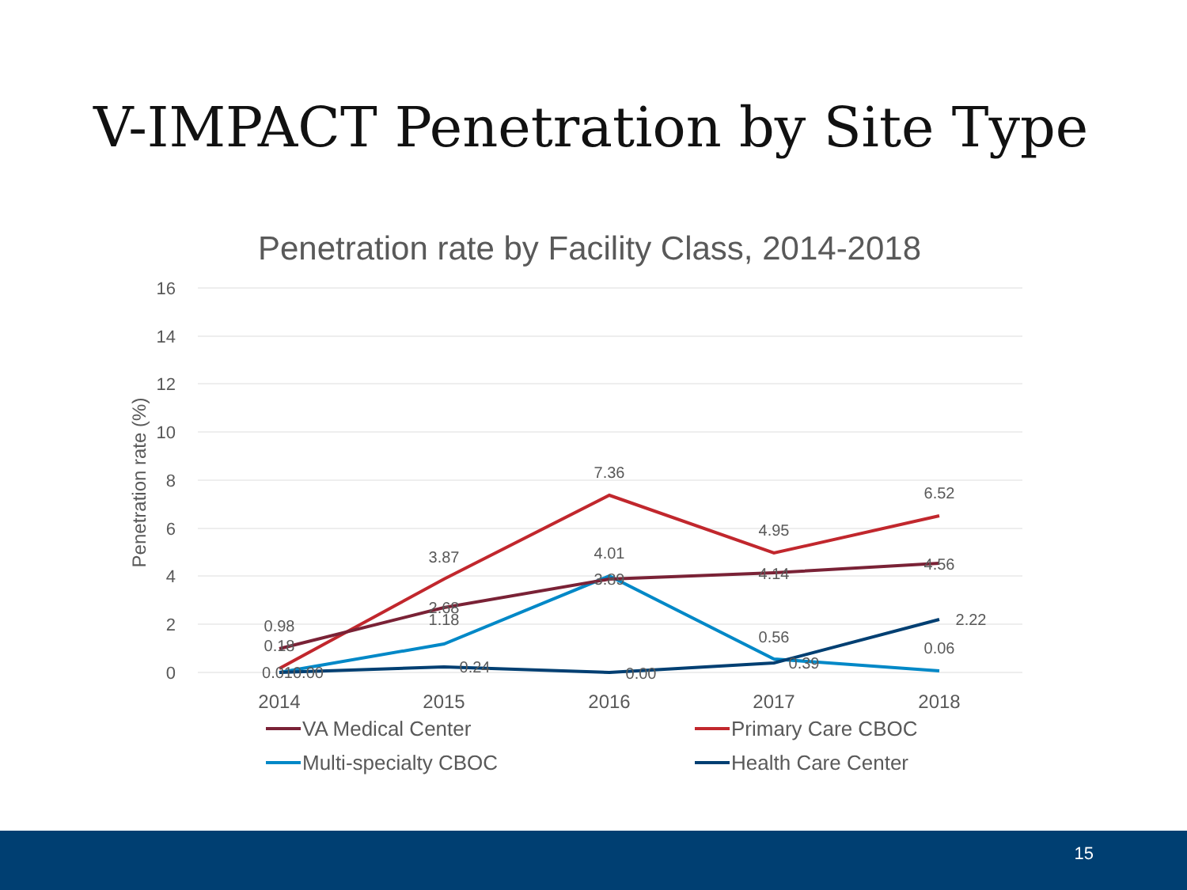V-IMPACT Penetration by Site Type
Penetration rate by Facility Class, 2014-2018
16
14
12
10
8
6
4
2
0
Penetration rate (%)
2014
2015
2016
2017
2018
0.98
0.18
0.010.00
3.87
2.68
1.18
0.24
7.36
4.01
3.89
0.00
4.95
4.14
0.56
0.39
6.52
4.56
2.22
0.06
VA Medical Center
Primary Care CBOC
Multi-specialty CBOC
Health Care Center
15